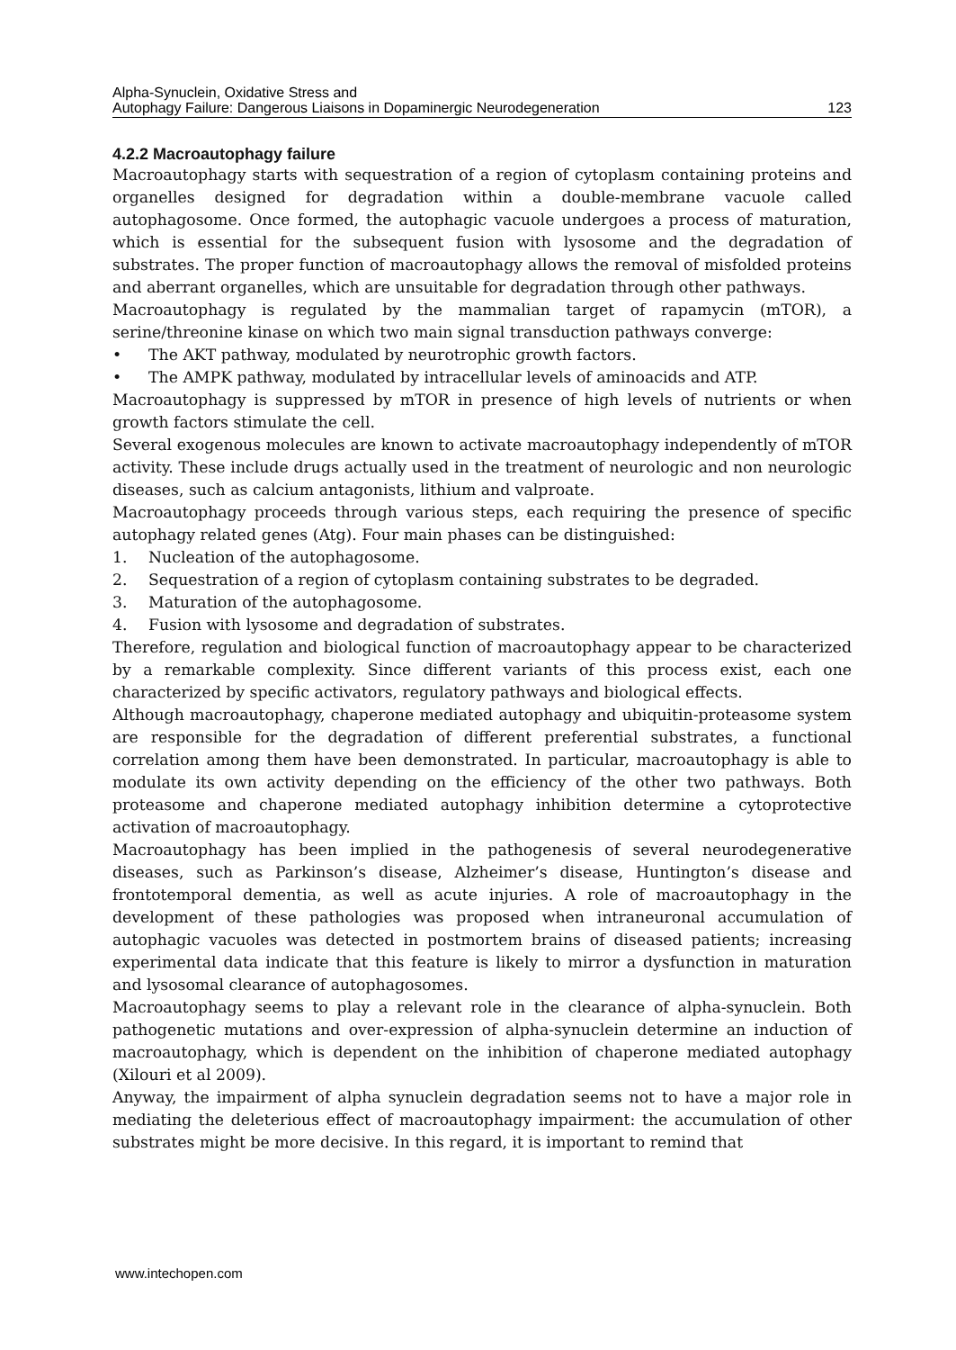Alpha-Synuclein, Oxidative Stress and
Autophagy Failure: Dangerous Liaisons in Dopaminergic Neurodegeneration
123
4.2.2 Macroautophagy failure
Macroautophagy starts with sequestration of a region of cytoplasm containing proteins and organelles designed for degradation within a double-membrane vacuole called autophagosome. Once formed, the autophagic vacuole undergoes a process of maturation, which is essential for the subsequent fusion with lysosome and the degradation of substrates. The proper function of macroautophagy allows the removal of misfolded proteins and aberrant organelles, which are unsuitable for degradation through other pathways.
Macroautophagy is regulated by the mammalian target of rapamycin (mTOR), a serine/threonine kinase on which two main signal transduction pathways converge:
• The AKT pathway, modulated by neurotrophic growth factors.
• The AMPK pathway, modulated by intracellular levels of aminoacids and ATP.
Macroautophagy is suppressed by mTOR in presence of high levels of nutrients or when growth factors stimulate the cell.
Several exogenous molecules are known to activate macroautophagy independently of mTOR activity. These include drugs actually used in the treatment of neurologic and non neurologic diseases, such as calcium antagonists, lithium and valproate.
Macroautophagy proceeds through various steps, each requiring the presence of specific autophagy related genes (Atg). Four main phases can be distinguished:
1. Nucleation of the autophagosome.
2. Sequestration of a region of cytoplasm containing substrates to be degraded.
3. Maturation of the autophagosome.
4. Fusion with lysosome and degradation of substrates.
Therefore, regulation and biological function of macroautophagy appear to be characterized by a remarkable complexity. Since different variants of this process exist, each one characterized by specific activators, regulatory pathways and biological effects.
Although macroautophagy, chaperone mediated autophagy and ubiquitin-proteasome system are responsible for the degradation of different preferential substrates, a functional correlation among them have been demonstrated. In particular, macroautophagy is able to modulate its own activity depending on the efficiency of the other two pathways. Both proteasome and chaperone mediated autophagy inhibition determine a cytoprotective activation of macroautophagy.
Macroautophagy has been implied in the pathogenesis of several neurodegenerative diseases, such as Parkinson’s disease, Alzheimer’s disease, Huntington’s disease and frontotemporal dementia, as well as acute injuries. A role of macroautophagy in the development of these pathologies was proposed when intraneuronal accumulation of autophagic vacuoles was detected in postmortem brains of diseased patients; increasing experimental data indicate that this feature is likely to mirror a dysfunction in maturation and lysosomal clearance of autophagosomes.
Macroautophagy seems to play a relevant role in the clearance of alpha-synuclein. Both pathogenetic mutations and over-expression of alpha-synuclein determine an induction of macroautophagy, which is dependent on the inhibition of chaperone mediated autophagy (Xilouri et al 2009).
Anyway, the impairment of alpha synuclein degradation seems not to have a major role in mediating the deleterious effect of macroautophagy impairment: the accumulation of other substrates might be more decisive. In this regard, it is important to remind that
www.intechopen.com